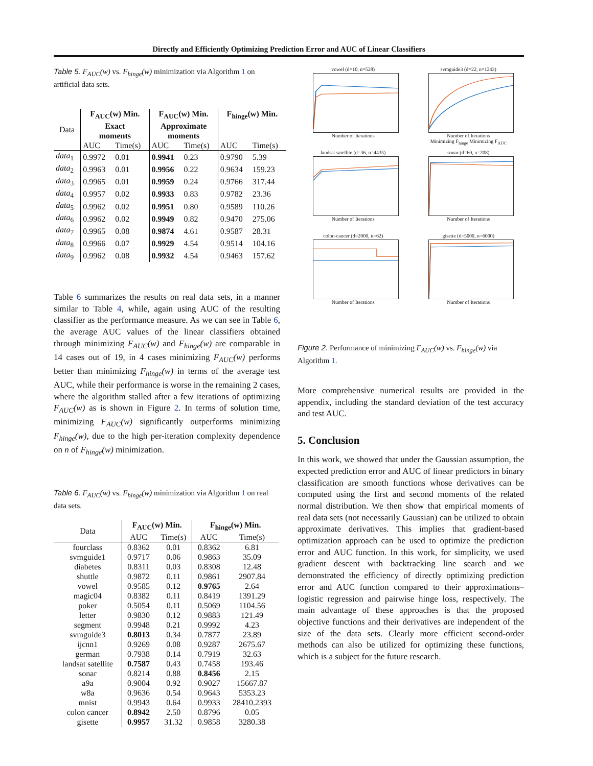Directly and Efficiently Optimizing Prediction Error and AUC of Linear Classifiers
Table 5. F<sub>AUC</sub>(w) vs. F<sub>hinge</sub>(w) minimization via Algorithm 1 on artificial data sets.
| Data | F<sub>AUC</sub>(w) Min. Exact moments | | F<sub>AUC</sub>(w) Min. Approximate moments | | F<sub>hinge</sub>(w) Min. | |
| --- | --- | --- | --- | --- | --- | --- |
| | AUC | Time(s) | AUC | Time(s) | AUC | Time(s) |
| data<sub>1</sub> | 0.9972 | 0.01 | 0.9941 | 0.23 | 0.9790 | 5.39 |
| data<sub>2</sub> | 0.9963 | 0.01 | 0.9956 | 0.22 | 0.9634 | 159.23 |
| data<sub>3</sub> | 0.9965 | 0.01 | 0.9959 | 0.24 | 0.9766 | 317.44 |
| data<sub>4</sub> | 0.9957 | 0.02 | 0.9933 | 0.83 | 0.9782 | 23.36 |
| data<sub>5</sub> | 0.9962 | 0.02 | 0.9951 | 0.80 | 0.9589 | 110.26 |
| data<sub>6</sub> | 0.9962 | 0.02 | 0.9949 | 0.82 | 0.9470 | 275.06 |
| data<sub>7</sub> | 0.9965 | 0.08 | 0.9874 | 4.61 | 0.9587 | 28.31 |
| data<sub>8</sub> | 0.9966 | 0.07 | 0.9929 | 4.54 | 0.9514 | 104.16 |
| data<sub>9</sub> | 0.9962 | 0.08 | 0.9932 | 4.54 | 0.9463 | 157.62 |
Table 6 summarizes the results on real data sets, in a manner similar to Table 4, while, again using AUC of the resulting classifier as the performance measure. As we can see in Table 6, the average AUC values of the linear classifiers obtained through minimizing F<sub>AUC</sub>(w) and F<sub>hinge</sub>(w) are comparable in 14 cases out of 19, in 4 cases minimizing F<sub>AUC</sub>(w) performs better than minimizing F<sub>hinge</sub>(w) in terms of the average test AUC, while their performance is worse in the remaining 2 cases, where the algorithm stalled after a few iterations of optimizing F<sub>AUC</sub>(w) as is shown in Figure 2. In terms of solution time, minimizing F<sub>AUC</sub>(w) significantly outperforms minimizing F<sub>hinge</sub>(w), due to the high per-iteration complexity dependence on n of F<sub>hinge</sub>(w) minimization.
Table 6. F<sub>AUC</sub>(w) vs. F<sub>hinge</sub>(w) minimization via Algorithm 1 on real data sets.
| Data | F<sub>AUC</sub>(w) Min. | | F<sub>hinge</sub>(w) Min. | |
| --- | --- | --- | --- | --- |
| | AUC | Time(s) | AUC | Time(s) |
| fourclass | 0.8362 | 0.01 | 0.8362 | 6.81 |
| svmguide1 | 0.9717 | 0.06 | 0.9863 | 35.09 |
| diabetes | 0.8311 | 0.03 | 0.8308 | 12.48 |
| shuttle | 0.9872 | 0.11 | 0.9861 | 2907.84 |
| vowel | 0.9585 | 0.12 | 0.9765 | 2.64 |
| magic04 | 0.8382 | 0.11 | 0.8419 | 1391.29 |
| poker | 0.5054 | 0.11 | 0.5069 | 1104.56 |
| letter | 0.9830 | 0.12 | 0.9883 | 121.49 |
| segment | 0.9948 | 0.21 | 0.9992 | 4.23 |
| svmguide3 | 0.8013 | 0.34 | 0.7877 | 23.89 |
| ijcnn1 | 0.9269 | 0.08 | 0.9287 | 2675.67 |
| german | 0.7938 | 0.14 | 0.7919 | 32.63 |
| landsat satellite | 0.7587 | 0.43 | 0.7458 | 193.46 |
| sonar | 0.8214 | 0.88 | 0.8456 | 2.15 |
| a9a | 0.9004 | 0.92 | 0.9027 | 15667.87 |
| w8a | 0.9636 | 0.54 | 0.9643 | 5353.23 |
| mnist | 0.9943 | 0.64 | 0.9933 | 28410.2393 |
| colon cancer | 0.8942 | 2.50 | 0.8796 | 0.05 |
| gisette | 0.9957 | 31.32 | 0.9858 | 3280.38 |
vowel (d=10, n=528)
Number of Iterations
svmguide3 (d=22, n=1243)
Number of Iterations
Minimizing F<sub>hinge</sub> Minimizing F<sub>AUC</sub>
landsat satellite (d=36, n=4435)
Number of Iterations
sonar (d=60, n=208)
Number of Iterations
colon-cancer (d=2000, n=62)
Number of Iterations
gisette (d=5000, n=6000)
Number of Iterations
Figure 2. Performance of minimizing F<sub>AUC</sub>(w) vs. F<sub>hinge</sub>(w) via Algorithm 1.
More comprehensive numerical results are provided in the appendix, including the standard deviation of the test accuracy and test AUC.
5. Conclusion
In this work, we showed that under the Gaussian assumption, the expected prediction error and AUC of linear predictors in binary classification are smooth functions whose derivatives can be computed using the first and second moments of the related normal distribution. We then show that empirical moments of real data sets (not necessarily Gaussian) can be utilized to obtain approximate derivatives. This implies that gradient-based optimization approach can be used to optimize the prediction error and AUC function. In this work, for simplicity, we used gradient descent with backtracking line search and we demonstrated the efficiency of directly optimizing prediction error and AUC function compared to their approximations–logistic regression and pairwise hinge loss, respectively. The main advantage of these approaches is that the proposed objective functions and their derivatives are independent of the size of the data sets. Clearly more efficient second-order methods can also be utilized for optimizing these functions, which is a subject for the future research.